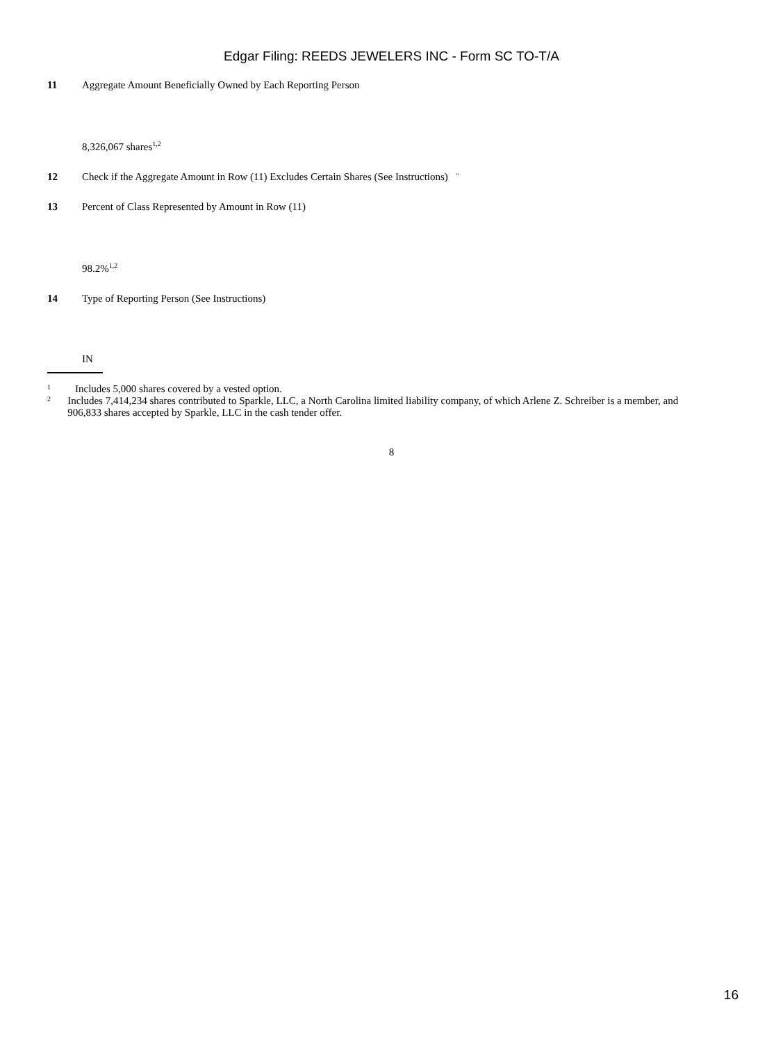Edgar Filing: REEDS JEWELERS INC - Form SC TO-T/A
11 Aggregate Amount Beneficially Owned by Each Reporting Person
8,326,067 shares<sup>1,2</sup>
12 Check if the Aggregate Amount in Row (11) Excludes Certain Shares (See Instructions) ¨
13 Percent of Class Represented by Amount in Row (11)
98.2%<sup>1,2</sup>
14 Type of Reporting Person (See Instructions)
IN
1
Includes 5,000 shares covered by a vested option.
2
Includes 7,414,234 shares contributed to Sparkle, LLC, a North Carolina limited liability company, of which Arlene Z. Schreiber is a member, and 906,833 shares accepted by Sparkle, LLC in the cash tender offer.
8
16